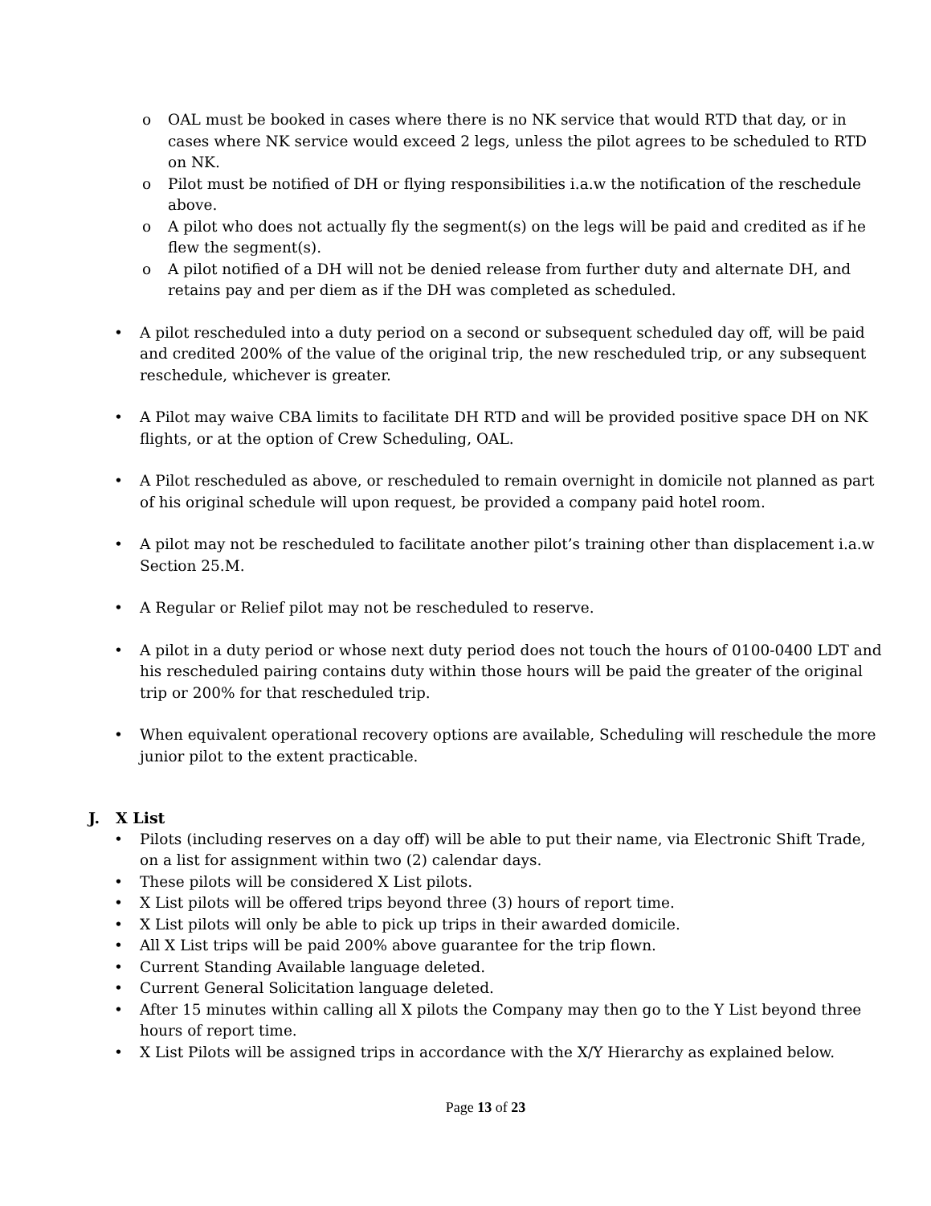o OAL must be booked in cases where there is no NK service that would RTD that day, or in cases where NK service would exceed 2 legs, unless the pilot agrees to be scheduled to RTD on NK.
o Pilot must be notified of DH or flying responsibilities i.a.w the notification of the reschedule above.
o A pilot who does not actually fly the segment(s) on the legs will be paid and credited as if he flew the segment(s).
o A pilot notified of a DH will not be denied release from further duty and alternate DH, and retains pay and per diem as if the DH was completed as scheduled.
• A pilot rescheduled into a duty period on a second or subsequent scheduled day off, will be paid and credited 200% of the value of the original trip, the new rescheduled trip, or any subsequent reschedule, whichever is greater.
• A Pilot may waive CBA limits to facilitate DH RTD and will be provided positive space DH on NK flights, or at the option of Crew Scheduling, OAL.
• A Pilot rescheduled as above, or rescheduled to remain overnight in domicile not planned as part of his original schedule will upon request, be provided a company paid hotel room.
• A pilot may not be rescheduled to facilitate another pilot’s training other than displacement i.a.w Section 25.M.
• A Regular or Relief pilot may not be rescheduled to reserve.
• A pilot in a duty period or whose next duty period does not touch the hours of 0100-0400 LDT and his rescheduled pairing contains duty within those hours will be paid the greater of the original trip or 200% for that rescheduled trip.
• When equivalent operational recovery options are available, Scheduling will reschedule the more junior pilot to the extent practicable.
J. X List
• Pilots (including reserves on a day off) will be able to put their name, via Electronic Shift Trade, on a list for assignment within two (2) calendar days.
• These pilots will be considered X List pilots.
• X List pilots will be offered trips beyond three (3) hours of report time.
• X List pilots will only be able to pick up trips in their awarded domicile.
• All X List trips will be paid 200% above guarantee for the trip flown.
• Current Standing Available language deleted.
• Current General Solicitation language deleted.
• After 15 minutes within calling all X pilots the Company may then go to the Y List beyond three hours of report time.
• X List Pilots will be assigned trips in accordance with the X/Y Hierarchy as explained below.
Page 13 of 23